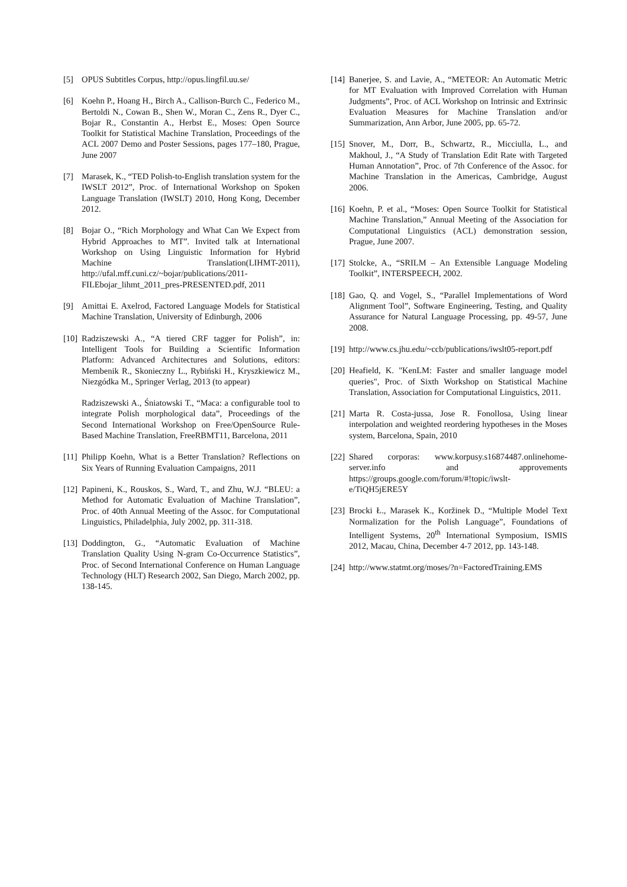[5] OPUS Subtitles Corpus, http://opus.lingfil.uu.se/
[6] Koehn P., Hoang H., Birch A., Callison-Burch C., Federico M., Bertoldi N., Cowan B., Shen W., Moran C., Zens R., Dyer C., Bojar R., Constantin A., Herbst E., Moses: Open Source Toolkit for Statistical Machine Translation, Proceedings of the ACL 2007 Demo and Poster Sessions, pages 177–180, Prague, June 2007
[7] Marasek, K., “TED Polish-to-English translation system for the IWSLT 2012”, Proc. of International Workshop on Spoken Language Translation (IWSLT) 2010, Hong Kong, December 2012.
[8] Bojar O., “Rich Morphology and What Can We Expect from Hybrid Approaches to MT”. Invited talk at International Workshop on Using Linguistic Information for Hybrid Machine Translation(LIHMT-2011), http://ufal.mff.cuni.cz/~bojar/publications/2011-FILEbojar_lihmt_2011_pres-PRESENTED.pdf, 2011
[9] Amittai E. Axelrod, Factored Language Models for Statistical Machine Translation, University of Edinburgh, 2006
[10]
Radziszewski A., “A tiered CRF tagger for Polish”, in: Intelligent Tools for Building a Scientific Information Platform: Advanced Architectures and Solutions, editors: Membenik R., Skonieczny L., Rybiński H., Kryszkiewicz M., Niezgódka M., Springer Verlag, 2013 (to appear)
Radziszewski A., Śniatowski T., “Maca: a configurable tool to integrate Polish morphological data”, Proceedings of the Second International Workshop on Free/OpenSource Rule-Based Machine Translation, FreeRBMT11, Barcelona, 2011
[11] Philipp Koehn, What is a Better Translation? Reflections on Six Years of Running Evaluation Campaigns, 2011
[12] Papineni, K., Rouskos, S., Ward, T., and Zhu, W.J. “BLEU: a Method for Automatic Evaluation of Machine Translation”, Proc. of 40th Annual Meeting of the Assoc. for Computational Linguistics, Philadelphia, July 2002, pp. 311-318.
[13] Doddington, G., “Automatic Evaluation of Machine Translation Quality Using N-gram Co-Occurrence Statistics”, Proc. of Second International Conference on Human Language Technology (HLT) Research 2002, San Diego, March 2002, pp. 138-145.
[14] Banerjee, S. and Lavie, A., “METEOR: An Automatic Metric for MT Evaluation with Improved Correlation with Human Judgments”, Proc. of ACL Workshop on Intrinsic and Extrinsic Evaluation Measures for Machine Translation and/or Summarization, Ann Arbor, June 2005, pp. 65-72.
[15] Snover, M., Dorr, B., Schwartz, R., Micciulla, L., and Makhoul, J., “A Study of Translation Edit Rate with Targeted Human Annotation”, Proc. of 7th Conference of the Assoc. for Machine Translation in the Americas, Cambridge, August 2006.
[16] Koehn, P. et al., “Moses: Open Source Toolkit for Statistical Machine Translation,” Annual Meeting of the Association for Computational Linguistics (ACL) demonstration session, Prague, June 2007.
[17] Stolcke, A., “SRILM – An Extensible Language Modeling Toolkit”, INTERSPEECH, 2002.
[18] Gao, Q. and Vogel, S., “Parallel Implementations of Word Alignment Tool”, Software Engineering, Testing, and Quality Assurance for Natural Language Processing, pp. 49-57, June 2008.
[19] http://www.cs.jhu.edu/~ccb/publications/iwslt05-report.pdf
[20] Heafield, K. "KenLM: Faster and smaller language model queries", Proc. of Sixth Workshop on Statistical Machine Translation, Association for Computational Linguistics, 2011.
[21] Marta R. Costa-jussa, Jose R. Fonollosa, Using linear interpolation and weighted reordering hypotheses in the Moses system, Barcelona, Spain, 2010
[22] Shared corporas: www.korpusy.s16874487.onlinehome-server.info and approvements https://groups.google.com/forum/#!topic/iwslt-e/TiQH5jERE5Y
[23] Brocki Ł., Marasek K., Koržinek D., “Multiple Model Text Normalization for the Polish Language”, Foundations of Intelligent Systems, 20<sup>th</sup> International Symposium, ISMIS 2012, Macau, China, December 4-7 2012, pp. 143-148.
[24] http://www.statmt.org/moses/?n=FactoredTraining.EMS